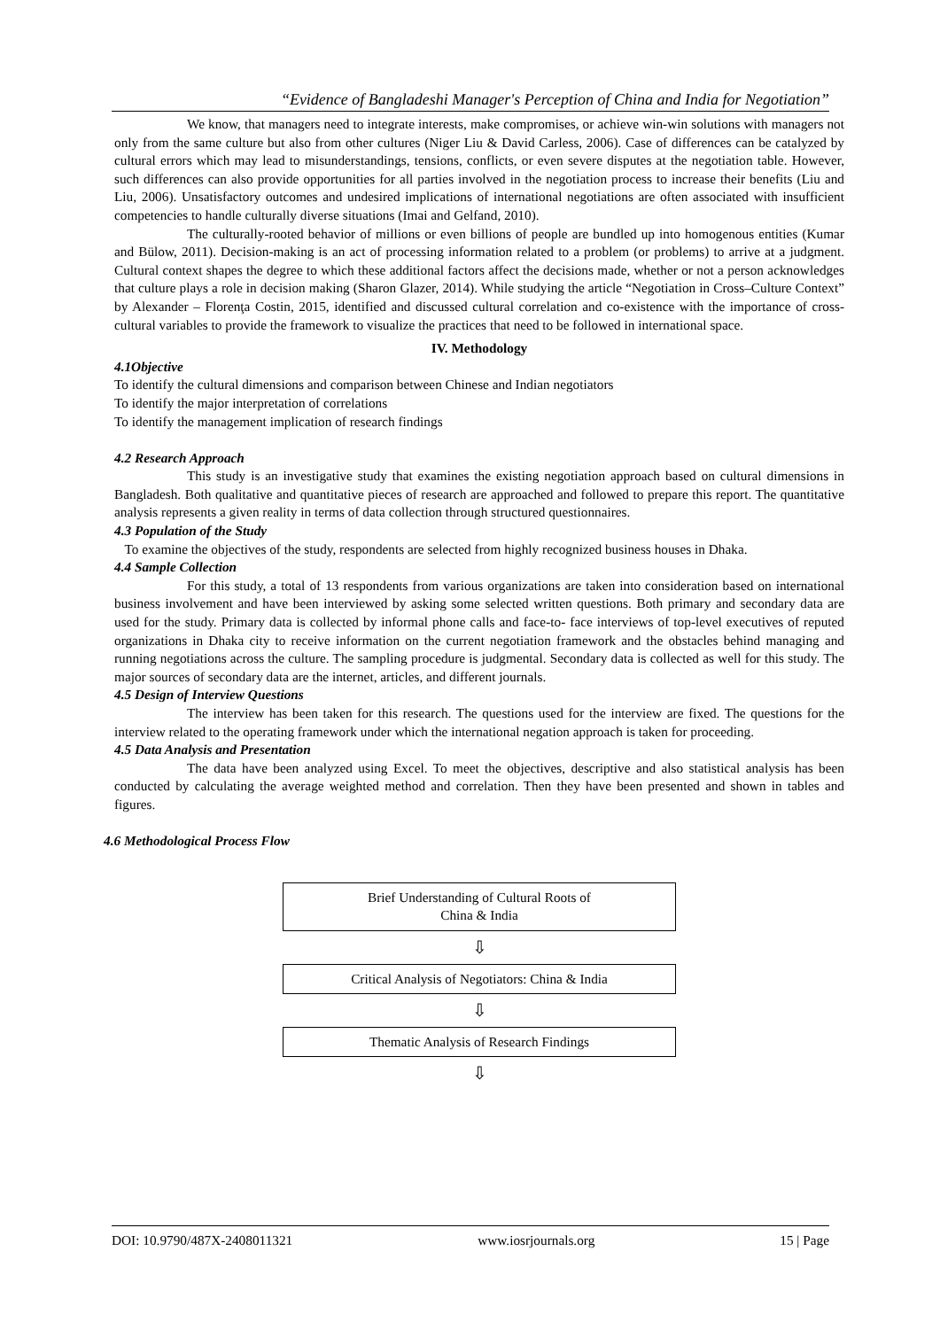“Evidence of Bangladeshi Manager's Perception of China and India for Negotiation”
We know, that managers need to integrate interests, make compromises, or achieve win-win solutions with managers not only from the same culture but also from other cultures (Niger Liu & David Carless, 2006). Case of differences can be catalyzed by cultural errors which may lead to misunderstandings, tensions, conflicts, or even severe disputes at the negotiation table. However, such differences can also provide opportunities for all parties involved in the negotiation process to increase their benefits (Liu and Liu, 2006). Unsatisfactory outcomes and undesired implications of international negotiations are often associated with insufficient competencies to handle culturally diverse situations (Imai and Gelfand, 2010).
The culturally-rooted behavior of millions or even billions of people are bundled up into homogenous entities (Kumar and Bülow, 2011). Decision-making is an act of processing information related to a problem (or problems) to arrive at a judgment. Cultural context shapes the degree to which these additional factors affect the decisions made, whether or not a person acknowledges that culture plays a role in decision making (Sharon Glazer, 2014). While studying the article “Negotiation in Cross–Culture Context” by Alexander – Florenţa Costin, 2015, identified and discussed cultural correlation and co-existence with the importance of cross-cultural variables to provide the framework to visualize the practices that need to be followed in international space.
IV. Methodology
4.1Objective
To identify the cultural dimensions and comparison between Chinese and Indian negotiators
To identify the major interpretation of correlations
To identify the management implication of research findings
4.2 Research Approach
This study is an investigative study that examines the existing negotiation approach based on cultural dimensions in Bangladesh. Both qualitative and quantitative pieces of research are approached and followed to prepare this report. The quantitative analysis represents a given reality in terms of data collection through structured questionnaires.
4.3 Population of the Study
To examine the objectives of the study, respondents are selected from highly recognized business houses in Dhaka.
4.4 Sample Collection
For this study, a total of 13 respondents from various organizations are taken into consideration based on international business involvement and have been interviewed by asking some selected written questions. Both primary and secondary data are used for the study. Primary data is collected by informal phone calls and face-to- face interviews of top-level executives of reputed organizations in Dhaka city to receive information on the current negotiation framework and the obstacles behind managing and running negotiations across the culture. The sampling procedure is judgmental. Secondary data is collected as well for this study. The major sources of secondary data are the internet, articles, and different journals.
4.5 Design of Interview Questions
The interview has been taken for this research. The questions used for the interview are fixed. The questions for the interview related to the operating framework under which the international negation approach is taken for proceeding.
4.5 Data Analysis and Presentation
The data have been analyzed using Excel. To meet the objectives, descriptive and also statistical analysis has been conducted by calculating the average weighted method and correlation. Then they have been presented and shown in tables and figures.
4.6 Methodological Process Flow
Brief Understanding of Cultural Roots of
China & India
⇩
Critical Analysis of Negotiators: China & India
⇩
Thematic Analysis of Research Findings
⇩
DOI: 10.9790/487X-2408011321 www.iosrjournals.org 15 | Page